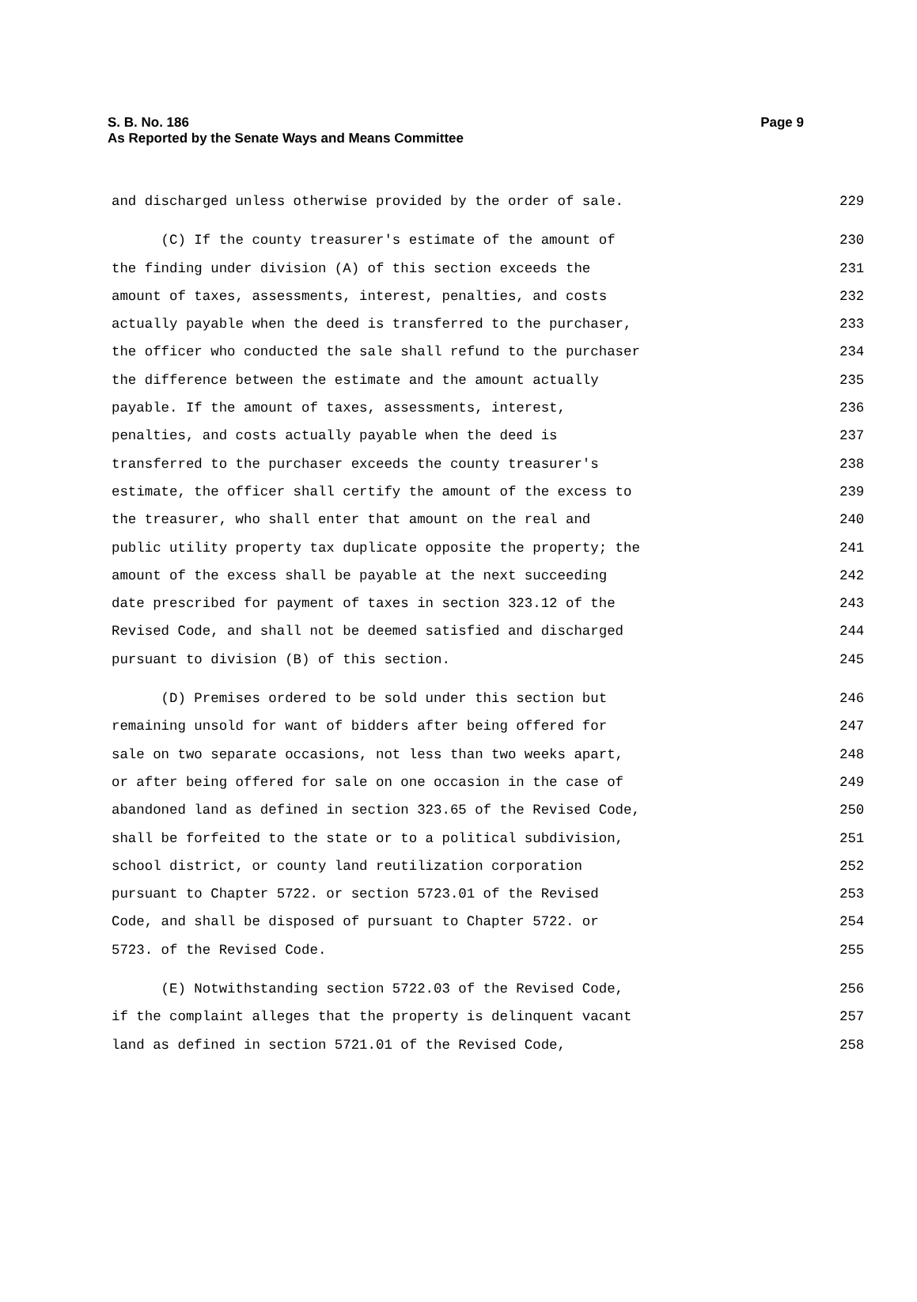Page 9 S. B. No. 186
As Reported by the Senate Ways and Means Committee
and discharged unless otherwise provided by the order of sale. 229
(C) If the county treasurer's estimate of the amount of 230
the finding under division (A) of this section exceeds the 231
amount of taxes, assessments, interest, penalties, and costs 232
actually payable when the deed is transferred to the purchaser, 233
the officer who conducted the sale shall refund to the purchaser 234
the difference between the estimate and the amount actually 235
payable. If the amount of taxes, assessments, interest, 236
penalties, and costs actually payable when the deed is 237
transferred to the purchaser exceeds the county treasurer's 238
estimate, the officer shall certify the amount of the excess to 239
the treasurer, who shall enter that amount on the real and 240
public utility property tax duplicate opposite the property; the 241
amount of the excess shall be payable at the next succeeding 242
date prescribed for payment of taxes in section 323.12 of the 243
Revised Code, and shall not be deemed satisfied and discharged 244
pursuant to division (B) of this section. 245
(D) Premises ordered to be sold under this section but 246
remaining unsold for want of bidders after being offered for 247
sale on two separate occasions, not less than two weeks apart, 248
or after being offered for sale on one occasion in the case of 249
abandoned land as defined in section 323.65 of the Revised Code, 250
shall be forfeited to the state or to a political subdivision, 251
school district, or county land reutilization corporation 252
pursuant to Chapter 5722. or section 5723.01 of the Revised 253
Code, and shall be disposed of pursuant to Chapter 5722. or 254
5723. of the Revised Code. 255
(E) Notwithstanding section 5722.03 of the Revised Code, 256
if the complaint alleges that the property is delinquent vacant 257
land as defined in section 5721.01 of the Revised Code, 258